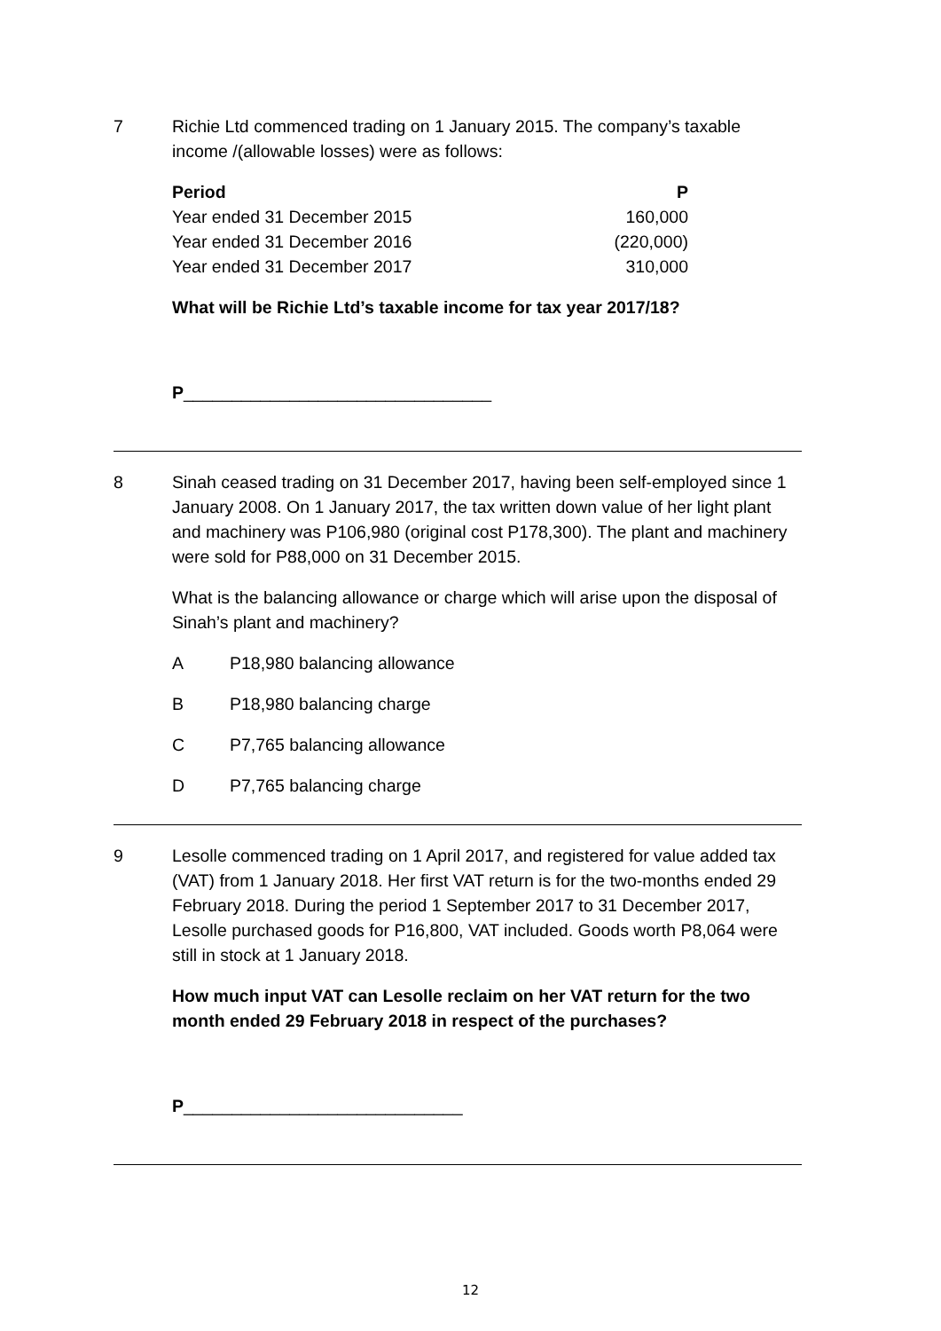7 Richie Ltd commenced trading on 1 January 2015. The company’s taxable income /(allowable losses) were as follows:
| Period | P |
| --- | --- |
| Year ended 31 December 2015 | 160,000 |
| Year ended 31 December 2016 | (220,000) |
| Year ended 31 December 2017 | 310,000 |
What will be Richie Ltd’s taxable income for tax year 2017/18?
P________________________________
8 Sinah ceased trading on 31 December 2017, having been self-employed since 1 January 2008. On 1 January 2017, the tax written down value of her light plant and machinery was P106,980 (original cost P178,300). The plant and machinery were sold for P88,000 on 31 December 2015.
What is the balancing allowance or charge which will arise upon the disposal of Sinah’s plant and machinery?
A P18,980 balancing allowance
B P18,980 balancing charge
C P7,765 balancing allowance
D P7,765 balancing charge
9 Lesolle commenced trading on 1 April 2017, and registered for value added tax (VAT) from 1 January 2018. Her first VAT return is for the two-months ended 29 February 2018. During the period 1 September 2017 to 31 December 2017, Lesolle purchased goods for P16,800, VAT included. Goods worth P8,064 were still in stock at 1 January 2018.
How much input VAT can Lesolle reclaim on her VAT return for the two month ended 29 February 2018 in respect of the purchases?
P_____________________________
12